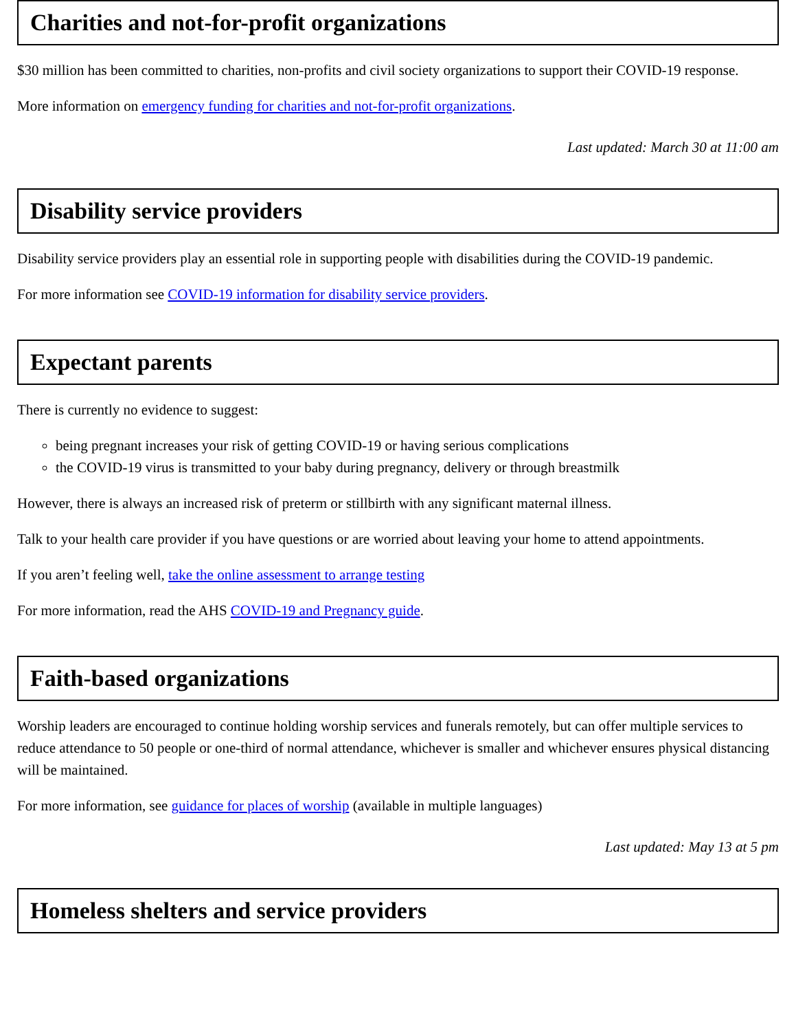Charities and not-for-profit organizations
$30 million has been committed to charities, non-profits and civil society organizations to support their COVID-19 response.
More information on emergency funding for charities and not-for-profit organizations.
Last updated: March 30 at 11:00 am
Disability service providers
Disability service providers play an essential role in supporting people with disabilities during the COVID-19 pandemic.
For more information see COVID-19 information for disability service providers.
Expectant parents
There is currently no evidence to suggest:
being pregnant increases your risk of getting COVID-19 or having serious complications
the COVID-19 virus is transmitted to your baby during pregnancy, delivery or through breastmilk
However, there is always an increased risk of preterm or stillbirth with any significant maternal illness.
Talk to your health care provider if you have questions or are worried about leaving your home to attend appointments.
If you aren’t feeling well, take the online assessment to arrange testing
For more information, read the AHS COVID-19 and Pregnancy guide.
Faith-based organizations
Worship leaders are encouraged to continue holding worship services and funerals remotely, but can offer multiple services to reduce attendance to 50 people or one-third of normal attendance, whichever is smaller and whichever ensures physical distancing will be maintained.
For more information, see guidance for places of worship (available in multiple languages)
Last updated: May 13 at 5 pm
Homeless shelters and service providers